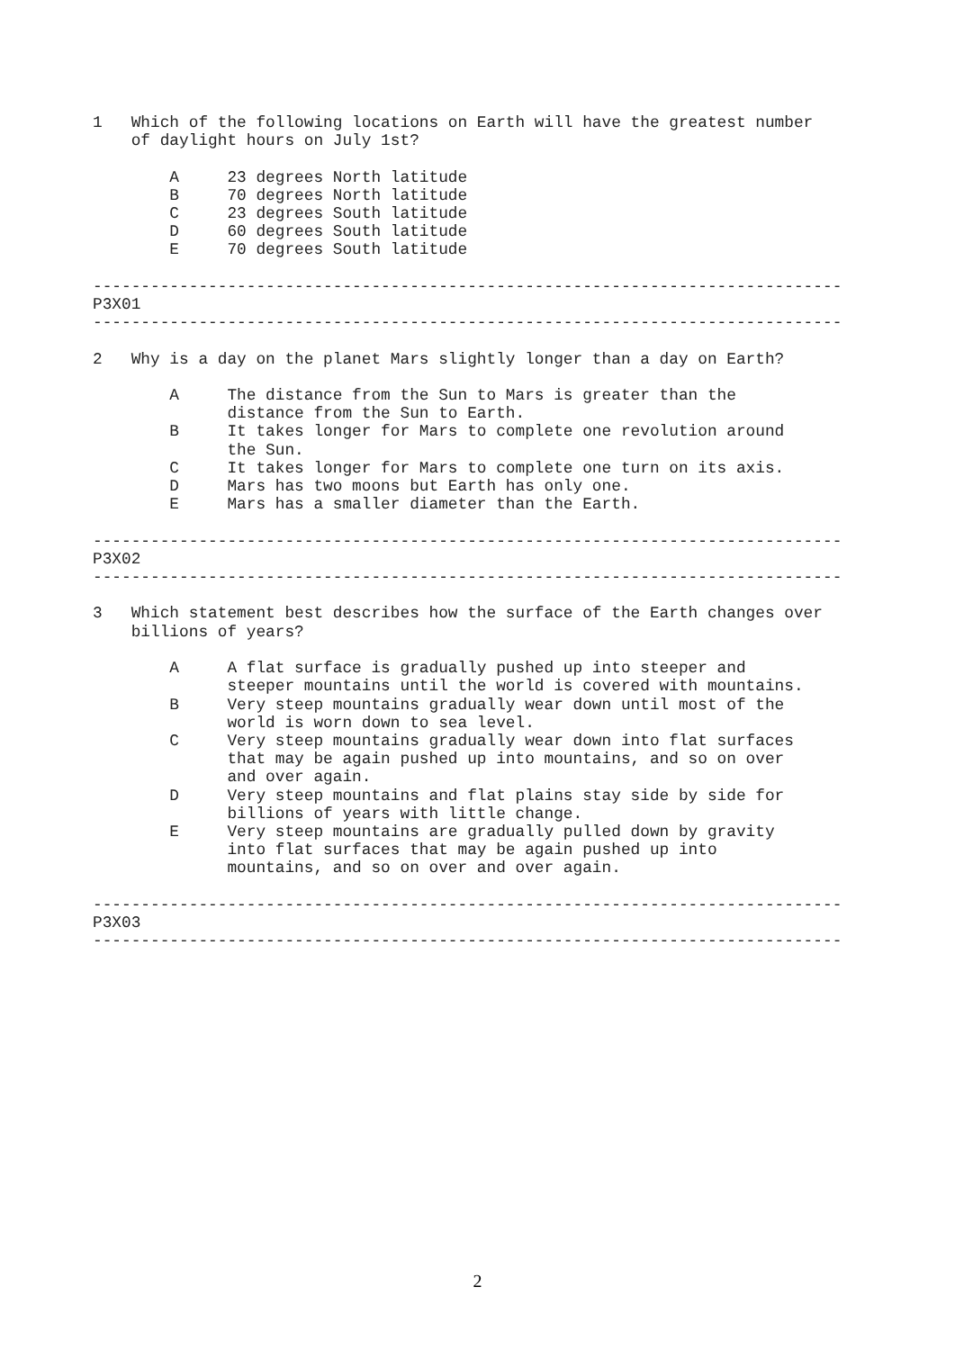1   Which of the following locations on Earth will have the greatest number
    of daylight hours on July 1st?

        A     23 degrees North latitude
        B     70 degrees North latitude
        C     23 degrees South latitude
        D     60 degrees South latitude
        E     70 degrees South latitude

------------------------------------------------------------------------------
P3X01
------------------------------------------------------------------------------

2   Why is a day on the planet Mars slightly longer than a day on Earth?

        A     The distance from the Sun to Mars is greater than the
              distance from the Sun to Earth.
        B     It takes longer for Mars to complete one revolution around
              the Sun.
        C     It takes longer for Mars to complete one turn on its axis.
        D     Mars has two moons but Earth has only one.
        E     Mars has a smaller diameter than the Earth.

------------------------------------------------------------------------------
P3X02
------------------------------------------------------------------------------

3   Which statement best describes how the surface of the Earth changes over
    billions of years?

        A     A flat surface is gradually pushed up into steeper and
              steeper mountains until the world is covered with mountains.
        B     Very steep mountains gradually wear down until most of the
              world is worn down to sea level.
        C     Very steep mountains gradually wear down into flat surfaces
              that may be again pushed up into mountains, and so on over
              and over again.
        D     Very steep mountains and flat plains stay side by side for
              billions of years with little change.
        E     Very steep mountains are gradually pulled down by gravity
              into flat surfaces that may be again pushed up into
              mountains, and so on over and over again.

------------------------------------------------------------------------------
P3X03
------------------------------------------------------------------------------
2